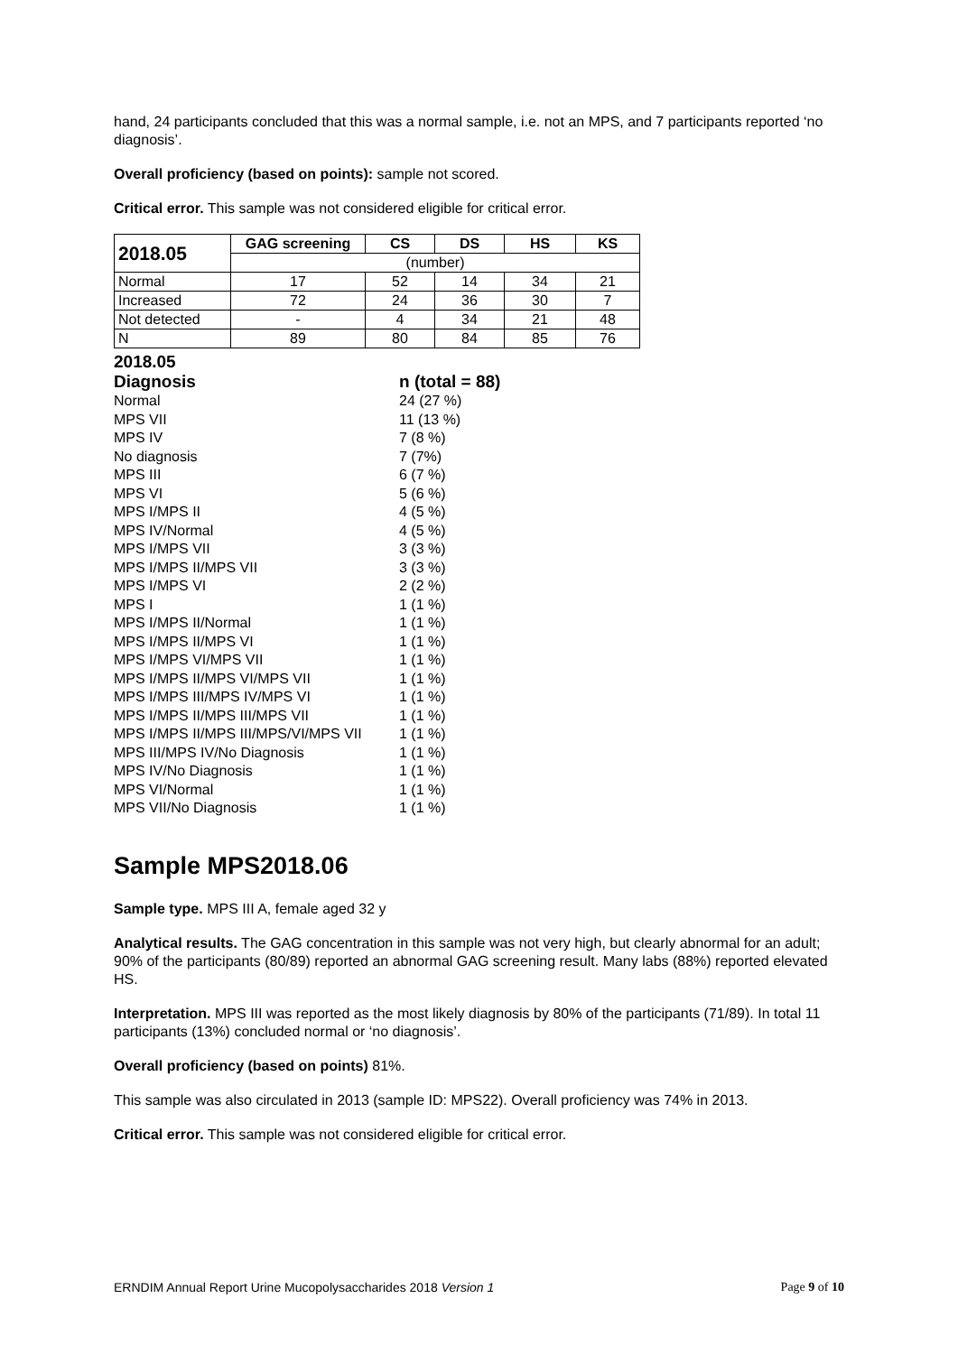hand, 24 participants concluded that this was a normal sample, i.e. not an MPS, and 7 participants reported ‘no diagnosis’.
Overall proficiency (based on points): sample not scored.
Critical error. This sample was not considered eligible for critical error.
| 2018.05 | GAG screening | CS | DS | HS | KS |
| --- | --- | --- | --- | --- | --- |
| | (number) | | | | |
| Normal | 17 | 52 | 14 | 34 | 21 |
| Increased | 72 | 24 | 36 | 30 | 7 |
| Not detected | - | 4 | 34 | 21 | 48 |
| N | 89 | 80 | 84 | 85 | 76 |
| 2018.05 | |
| Diagnosis | n (total = 88) |
| Normal | 24 (27 %) |
| MPS VII | 11 (13 %) |
| MPS IV | 7 (8 %) |
| No diagnosis | 7 (7%) |
| MPS III | 6 (7 %) |
| MPS VI | 5 (6 %) |
| MPS I/MPS II | 4 (5 %) |
| MPS IV/Normal | 4 (5 %) |
| MPS I/MPS VII | 3 (3 %) |
| MPS I/MPS II/MPS VII | 3 (3 %) |
| MPS I/MPS VI | 2 (2 %) |
| MPS I | 1 (1 %) |
| MPS I/MPS II/Normal | 1 (1 %) |
| MPS I/MPS II/MPS VI | 1 (1 %) |
| MPS I/MPS VI/MPS VII | 1 (1 %) |
| MPS I/MPS II/MPS VI/MPS VII | 1 (1 %) |
| MPS I/MPS III/MPS IV/MPS VI | 1 (1 %) |
| MPS I/MPS II/MPS III/MPS VII | 1 (1 %) |
| MPS I/MPS II/MPS III/MPS/VI/MPS VII | 1 (1 %) |
| MPS III/MPS IV/No Diagnosis | 1 (1 %) |
| MPS IV/No Diagnosis | 1 (1 %) |
| MPS VI/Normal | 1 (1 %) |
| MPS VII/No Diagnosis | 1 (1 %) |
Sample MPS2018.06
Sample type. MPS III A, female aged 32 y
Analytical results. The GAG concentration in this sample was not very high, but clearly abnormal for an adult; 90% of the participants (80/89) reported an abnormal GAG screening result. Many labs (88%) reported elevated HS.
Interpretation. MPS III was reported as the most likely diagnosis by 80% of the participants (71/89). In total 11 participants (13%) concluded normal or ‘no diagnosis’.
Overall proficiency (based on points) 81%.
This sample was also circulated in 2013 (sample ID: MPS22). Overall proficiency was 74% in 2013.
Critical error. This sample was not considered eligible for critical error.
ERNDIM Annual Report Urine Mucopolysaccharides 2018 Version 1 Page 9 of 10